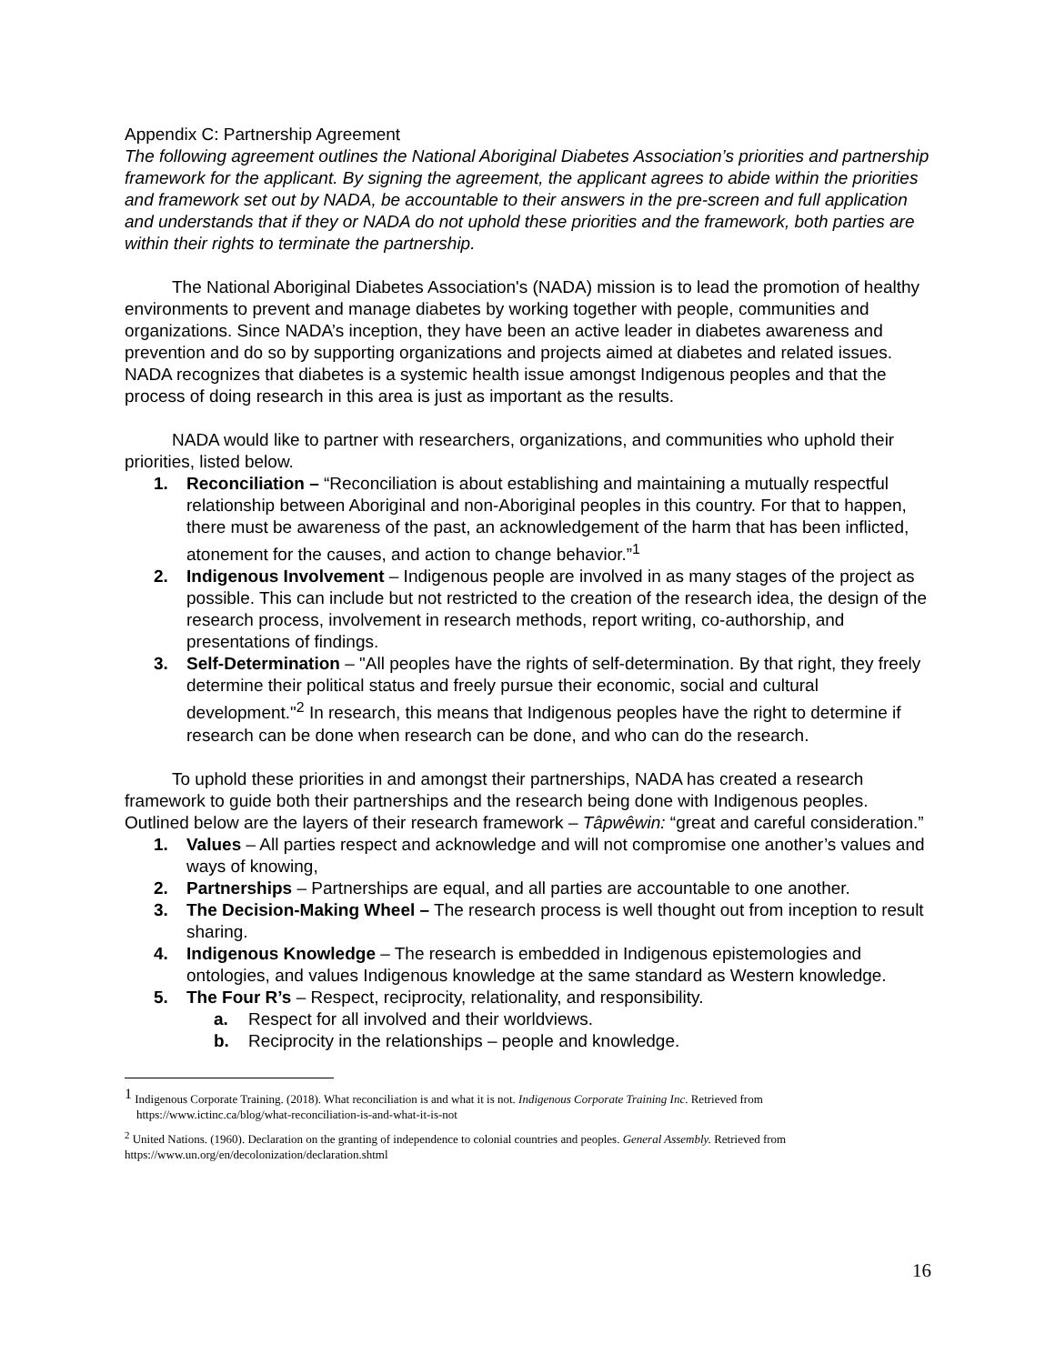Appendix C: Partnership Agreement
The following agreement outlines the National Aboriginal Diabetes Association’s priorities and partnership framework for the applicant. By signing the agreement, the applicant agrees to abide within the priorities and framework set out by NADA, be accountable to their answers in the pre-screen and full application and understands that if they or NADA do not uphold these priorities and the framework, both parties are within their rights to terminate the partnership.
The National Aboriginal Diabetes Association's (NADA) mission is to lead the promotion of healthy environments to prevent and manage diabetes by working together with people, communities and organizations. Since NADA’s inception, they have been an active leader in diabetes awareness and prevention and do so by supporting organizations and projects aimed at diabetes and related issues. NADA recognizes that diabetes is a systemic health issue amongst Indigenous peoples and that the process of doing research in this area is just as important as the results.
NADA would like to partner with researchers, organizations, and communities who uphold their priorities, listed below.
1. Reconciliation – “Reconciliation is about establishing and maintaining a mutually respectful relationship between Aboriginal and non-Aboriginal peoples in this country. For that to happen, there must be awareness of the past, an acknowledgement of the harm that has been inflicted, atonement for the causes, and action to change behavior.”<sup>1</sup>
2. Indigenous Involvement – Indigenous people are involved in as many stages of the project as possible. This can include but not restricted to the creation of the research idea, the design of the research process, involvement in research methods, report writing, co-authorship, and presentations of findings.
3. Self-Determination – "All peoples have the rights of self-determination. By that right, they freely determine their political status and freely pursue their economic, social and cultural development."<sup>2</sup> In research, this means that Indigenous peoples have the right to determine if research can be done when research can be done, and who can do the research.
To uphold these priorities in and amongst their partnerships, NADA has created a research framework to guide both their partnerships and the research being done with Indigenous peoples. Outlined below are the layers of their research framework – Tâpwêwin: “great and careful consideration.”
1. Values – All parties respect and acknowledge and will not compromise one another’s values and ways of knowing,
2. Partnerships – Partnerships are equal, and all parties are accountable to one another.
3. The Decision-Making Wheel – The research process is well thought out from inception to result sharing.
4. Indigenous Knowledge – The research is embedded in Indigenous epistemologies and ontologies, and values Indigenous knowledge at the same standard as Western knowledge.
5. The Four R’s – Respect, reciprocity, relationality, and responsibility.
a. Respect for all involved and their worldviews.
b. Reciprocity in the relationships – people and knowledge.
<sup>1</sup> Indigenous Corporate Training. (2018). What reconciliation is and what it is not. Indigenous Corporate Training Inc. Retrieved from
https://www.ictinc.ca/blog/what-reconciliation-is-and-what-it-is-not
<sup>2</sup> United Nations. (1960). Declaration on the granting of independence to colonial countries and peoples. General Assembly. Retrieved from https://www.un.org/en/decolonization/declaration.shtml
16